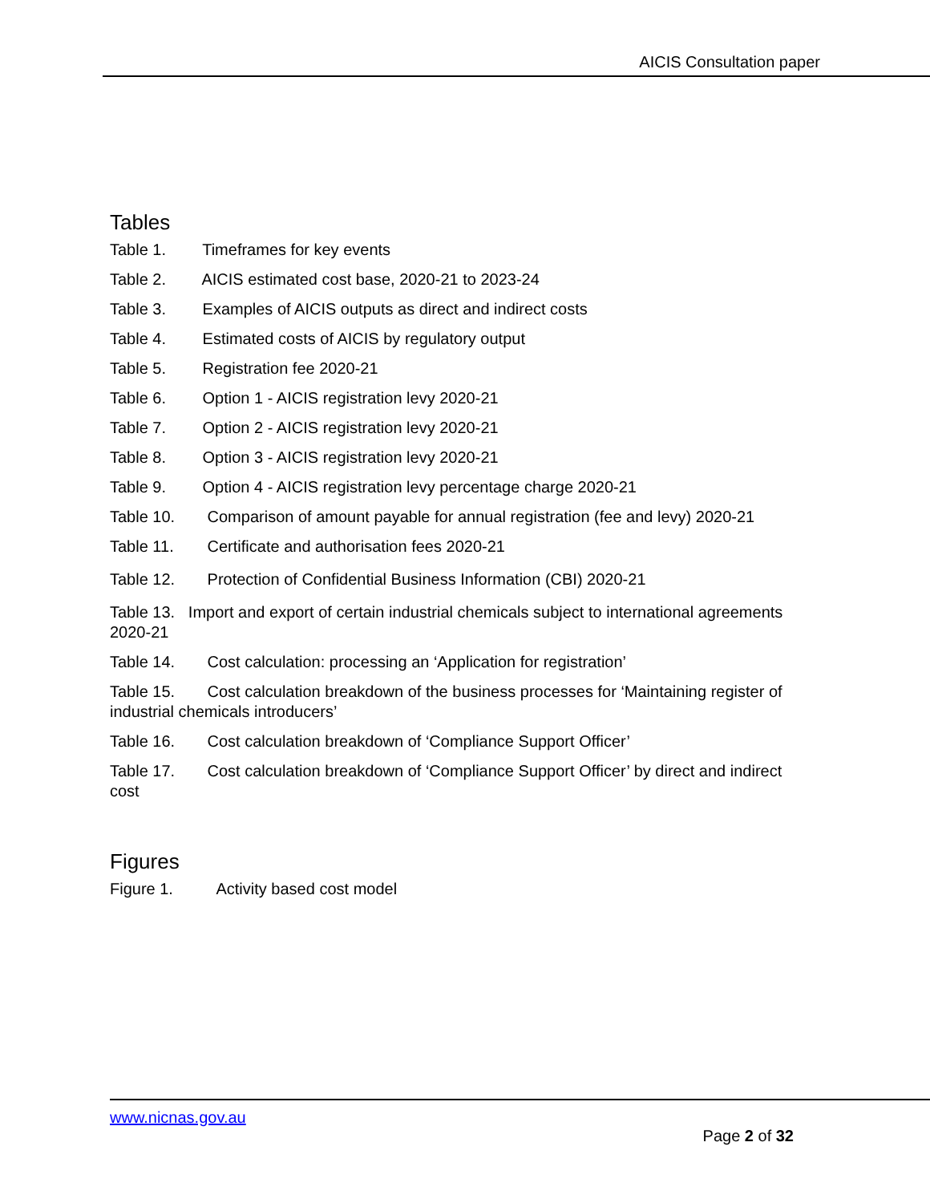AICIS Consultation paper
Tables
Table 1. Timeframes for key events
Table 2. AICIS estimated cost base, 2020-21 to 2023-24
Table 3. Examples of AICIS outputs as direct and indirect costs
Table 4. Estimated costs of AICIS by regulatory output
Table 5. Registration fee 2020-21
Table 6. Option 1 - AICIS registration levy 2020-21
Table 7. Option 2 - AICIS registration levy 2020-21
Table 8. Option 3 - AICIS registration levy 2020-21
Table 9. Option 4 - AICIS registration levy percentage charge 2020-21
Table 10. Comparison of amount payable for annual registration (fee and levy) 2020-21
Table 11. Certificate and authorisation fees 2020-21
Table 12. Protection of Confidential Business Information (CBI) 2020-21
Table 13. Import and export of certain industrial chemicals subject to international agreements 2020-21
Table 14. Cost calculation: processing an ‘Application for registration’
Table 15. Cost calculation breakdown of the business processes for ‘Maintaining register of industrial chemicals introducers’
Table 16. Cost calculation breakdown of ‘Compliance Support Officer’
Table 17. Cost calculation breakdown of ‘Compliance Support Officer’ by direct and indirect cost
Figures
Figure 1. Activity based cost model
www.nicnas.gov.au
Page 2 of 32